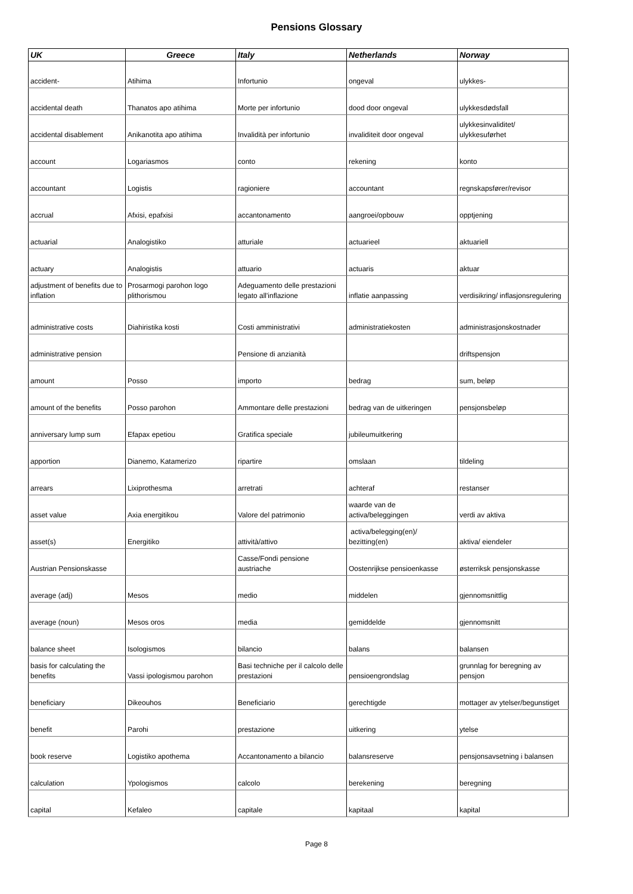Pensions Glossary
| UK | Greece | Italy | Netherlands | Norway |
| --- | --- | --- | --- | --- |
| accident- | Atihima | Infortunio | ongeval | ulykkes- |
| accidental death | Thanatos apo atihima | Morte per infortunio | dood door ongeval | ulykkesdødsfall |
| accidental disablement | Anikanotita apo atihima | Invalidità per infortunio | invaliditeit door ongeval | ulykkesinvaliditet/ ulykkesuførhet |
| account | Logariasmos | conto | rekening | konto |
| accountant | Logistis | ragioniere | accountant | regnskapsfører/revisor |
| accrual | Afxisi, epafxisi | accantonamento | aangroei/opbouw | opptjening |
| actuarial | Analogistiko | atturiale | actuarieel | aktuariell |
| actuary | Analogistis | attuario | actuaris | aktuar |
| adjustment of benefits due to inflation | Prosarmogi parohon logo plithorismou | Adeguamento delle prestazioni legato all'inflazione | inflatie aanpassing | verdisikring/ inflasjonsregulering |
| administrative costs | Diahiristika kosti | Costi amministrativi | administratiekosten | administrasjonskostnader |
| administrative pension | | Pensione di anzianità | | driftspensjon |
| amount | Posso | importo | bedrag | sum, beløp |
| amount of the benefits | Posso parohon | Ammontare delle prestazioni | bedrag van de uitkeringen | pensjonsbeløp |
| anniversary lump sum | Efapax epetiou | Gratifica speciale | jubileumuitkering | |
| apportion | Dianemo, Katamerizo | ripartire | omslaan | tildeling |
| arrears | Lixiprothesma | arretrati | achteraf | restanser |
| asset value | Axia energitikou | Valore del patrimonio | waarde van de activa/beleggingen | verdi av aktiva |
| asset(s) | Energitiko | attività/attivo | activa/belegging(en)/ bezitting(en) | aktiva/ eiendeler |
| Austrian Pensionskasse | | Casse/Fondi pensione austriache | Oostenrijkse pensioenkasse | østerriksk pensjonskasse |
| average (adj) | Mesos | medio | middelen | gjennomsnittlig |
| average (noun) | Mesos oros | media | gemiddelde | gjennomsnitt |
| balance sheet | Isologismos | bilancio | balans | balansen |
| basis for calculating the benefits | Vassi ipologismou parohon | Basi techniche per il calcolo delle prestazioni | pensioengrondslag | grunnlag for beregning av pensjon |
| beneficiary | Dikeouhos | Beneficiario | gerechtigde | mottager av ytelser/begunstiget |
| benefit | Parohi | prestazione | uitkering | ytelse |
| book reserve | Logistiko apothema | Accantonamento a bilancio | balansreserve | pensjonsavsetning i balansen |
| calculation | Ypologismos | calcolo | berekening | beregning |
| capital | Kefaleo | capitale | kapitaal | kapital |
Page 8